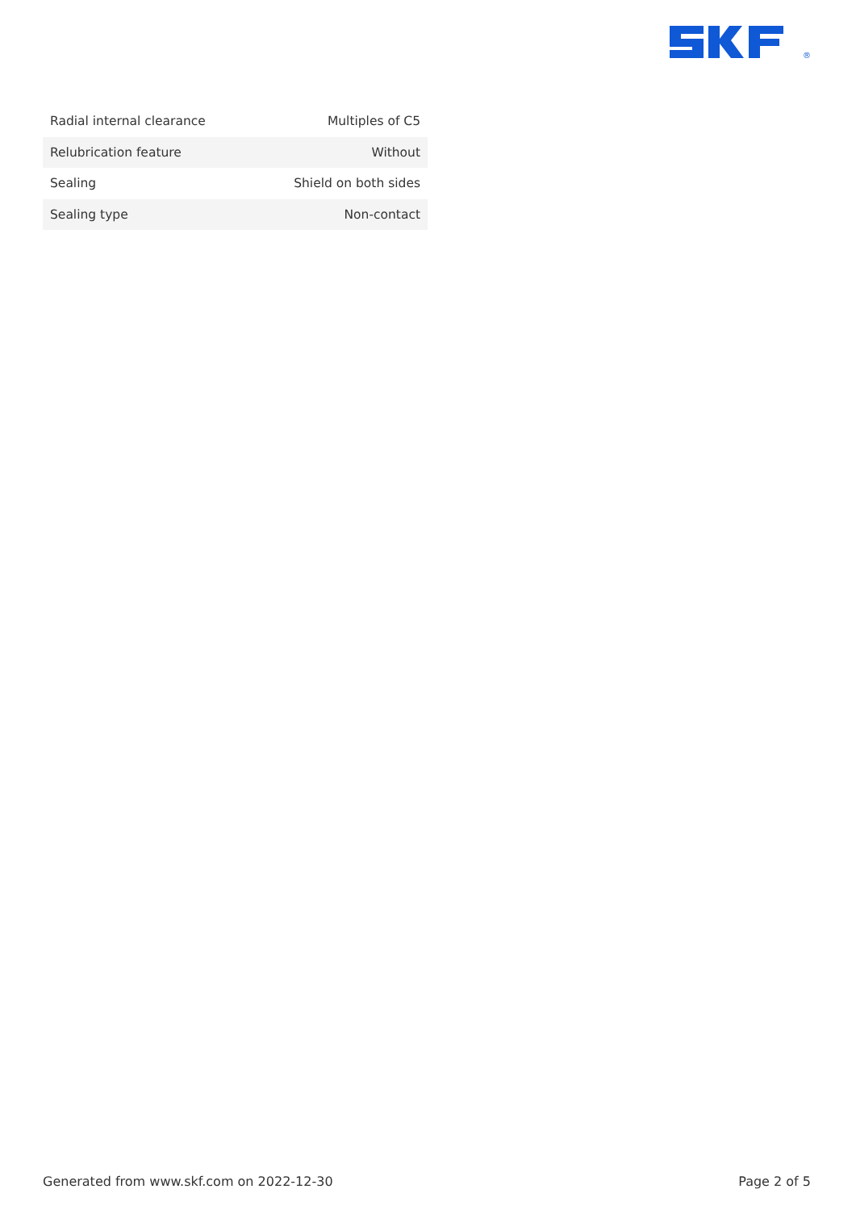®
| Radial internal clearance | Multiples of C5 |
| Relubrication feature | Without |
| Sealing | Shield on both sides |
| Sealing type | Non-contact |
Generated from www.skf.com on 2022-12-30 Page 2 of 5